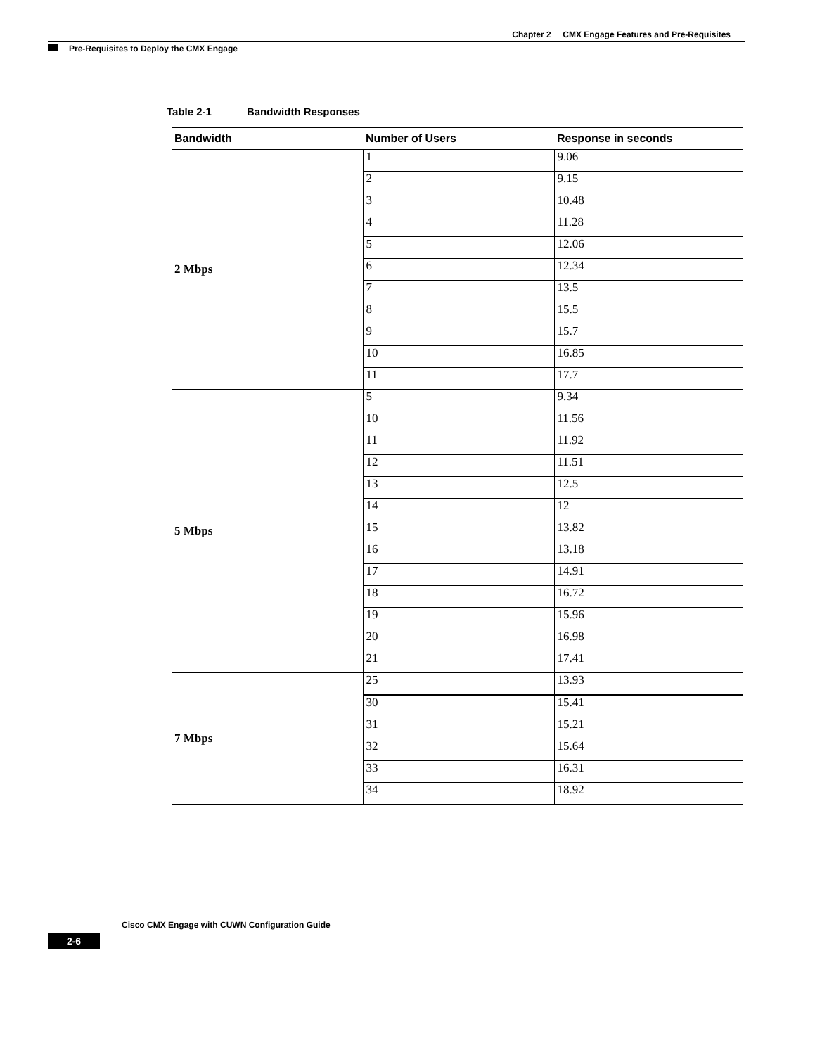Chapter 2 CMX Engage Features and Pre-Requisites
Pre-Requisites to Deploy the CMX Engage
Table 2-1 Bandwidth Responses
| Bandwidth | Number of Users | Response in seconds |
| --- | --- | --- |
| 2 Mbps | 1 | 9.06 |
| | 2 | 9.15 |
| | 3 | 10.48 |
| | 4 | 11.28 |
| | 5 | 12.06 |
| | 6 | 12.34 |
| | 7 | 13.5 |
| | 8 | 15.5 |
| | 9 | 15.7 |
| | 10 | 16.85 |
| | 11 | 17.7 |
| 5 Mbps | 5 | 9.34 |
| | 10 | 11.56 |
| | 11 | 11.92 |
| | 12 | 11.51 |
| | 13 | 12.5 |
| | 14 | 12 |
| | 15 | 13.82 |
| | 16 | 13.18 |
| | 17 | 14.91 |
| | 18 | 16.72 |
| | 19 | 15.96 |
| | 20 | 16.98 |
| | 21 | 17.41 |
| 7 Mbps | 25 | 13.93 |
| | 30 | 15.41 |
| | 31 | 15.21 |
| | 32 | 15.64 |
| | 33 | 16.31 |
| | 34 | 18.92 |
Cisco CMX Engage with CUWN Configuration Guide
2-6